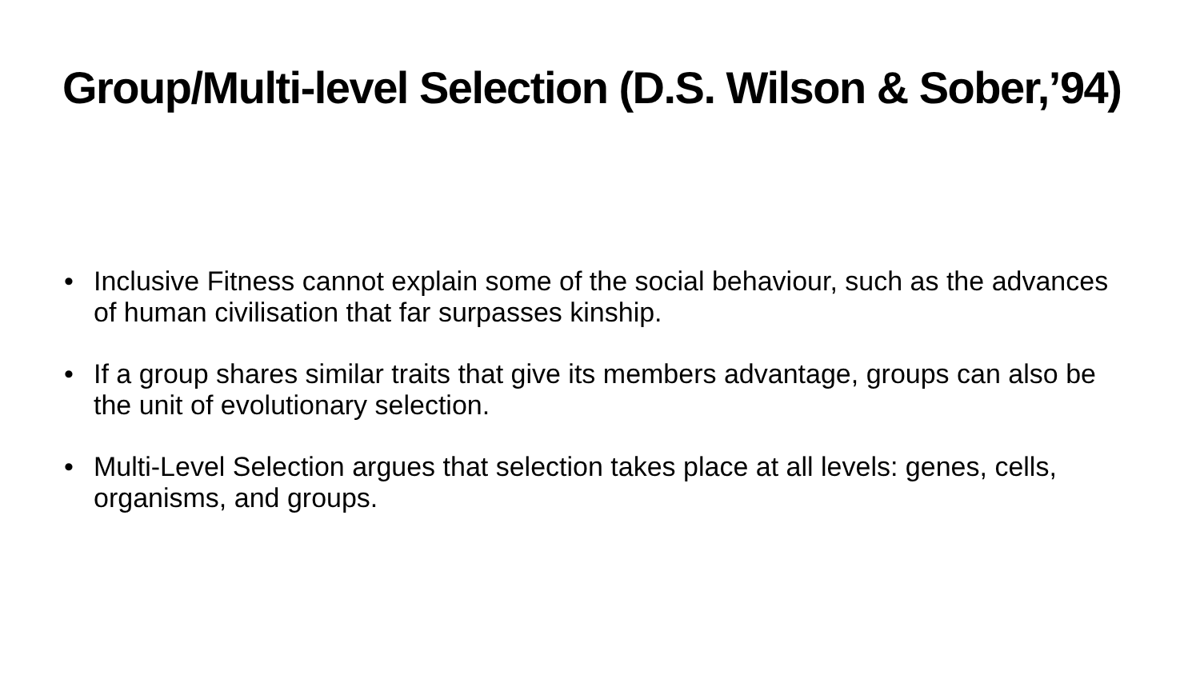Group/Multi-level Selection (D.S. Wilson & Sober,’94)
• Inclusive Fitness cannot explain some of the social behaviour, such as the advances of human civilisation that far surpasses kinship.
• If a group shares similar traits that give its members advantage, groups can also be the unit of evolutionary selection.
• Multi-Level Selection argues that selection takes place at all levels: genes, cells, organisms, and groups.